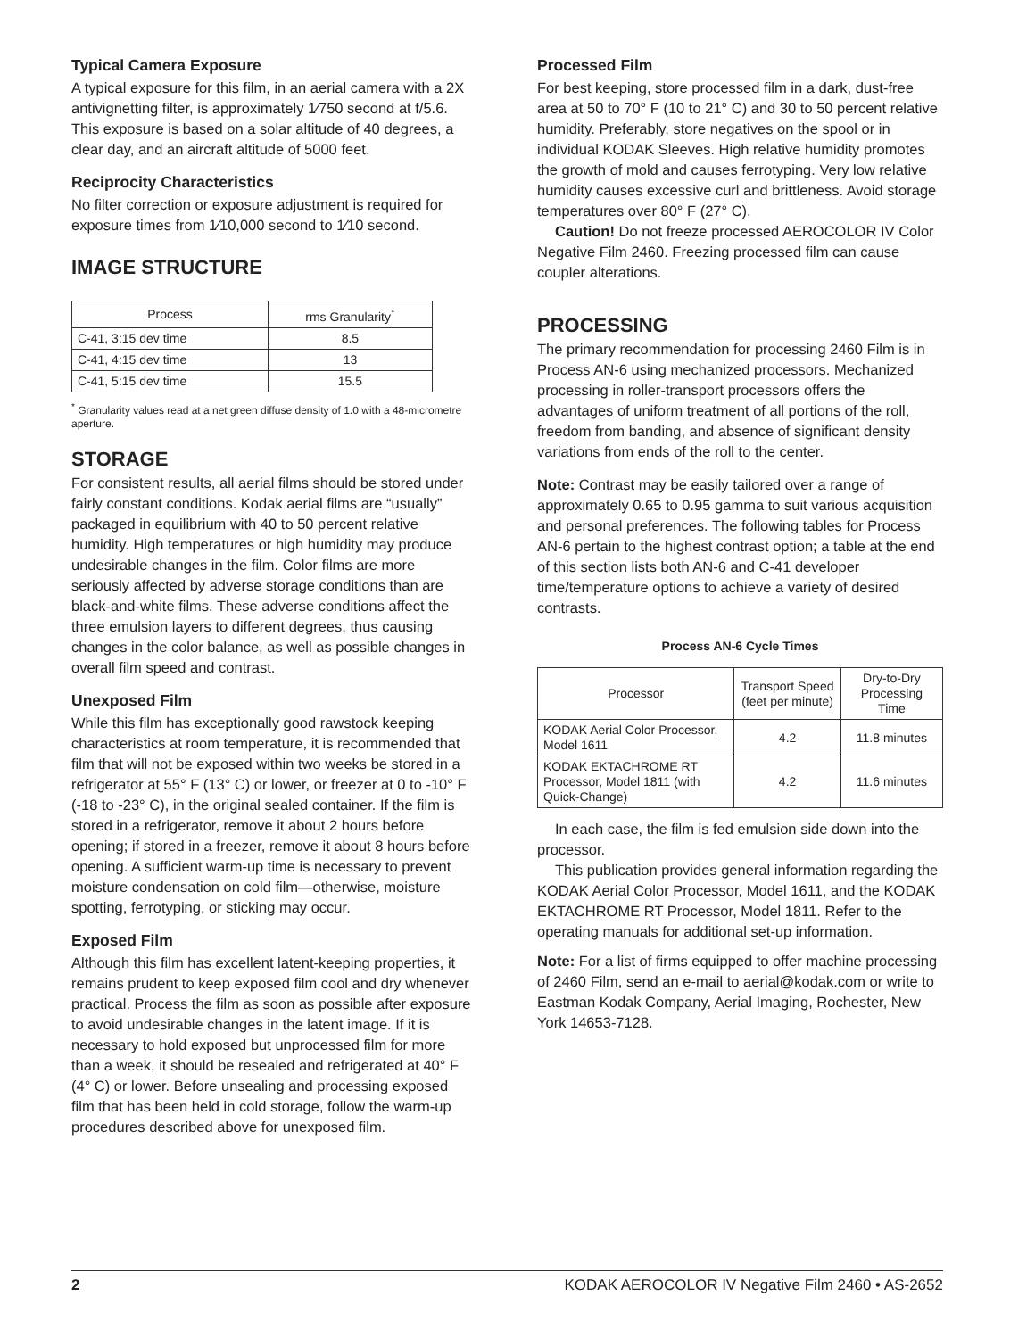Typical Camera Exposure
A typical exposure for this film, in an aerial camera with a 2X antivignetting filter, is approximately 1⁄750 second at f/5.6. This exposure is based on a solar altitude of 40 degrees, a clear day, and an aircraft altitude of 5000 feet.
Reciprocity Characteristics
No filter correction or exposure adjustment is required for exposure times from 1⁄10,000 second to 1⁄10 second.
IMAGE STRUCTURE
| Process | rms Granularity<sup>*</sup> |
| --- | --- |
| C-41, 3:15 dev time | 8.5 |
| C-41, 4:15 dev time | 13 |
| C-41, 5:15 dev time | 15.5 |
<sup>*</sup> Granularity values read at a net green diffuse density of 1.0 with a 48-micrometre aperture.
STORAGE
For consistent results, all aerial films should be stored under fairly constant conditions. Kodak aerial films are “usually” packaged in equilibrium with 40 to 50 percent relative humidity. High temperatures or high humidity may produce undesirable changes in the film. Color films are more seriously affected by adverse storage conditions than are black-and-white films. These adverse conditions affect the three emulsion layers to different degrees, thus causing changes in the color balance, as well as possible changes in overall film speed and contrast.
Unexposed Film
While this film has exceptionally good rawstock keeping characteristics at room temperature, it is recommended that film that will not be exposed within two weeks be stored in a refrigerator at 55° F (13° C) or lower, or freezer at 0 to -10° F (-18 to -23° C), in the original sealed container. If the film is stored in a refrigerator, remove it about 2 hours before opening; if stored in a freezer, remove it about 8 hours before opening. A sufficient warm-up time is necessary to prevent moisture condensation on cold film—otherwise, moisture spotting, ferrotyping, or sticking may occur.
Exposed Film
Although this film has excellent latent-keeping properties, it remains prudent to keep exposed film cool and dry whenever practical. Process the film as soon as possible after exposure to avoid undesirable changes in the latent image. If it is necessary to hold exposed but unprocessed film for more than a week, it should be resealed and refrigerated at 40° F (4° C) or lower. Before unsealing and processing exposed film that has been held in cold storage, follow the warm-up procedures described above for unexposed film.
Processed Film
For best keeping, store processed film in a dark, dust-free area at 50 to 70° F (10 to 21° C) and 30 to 50 percent relative humidity. Preferably, store negatives on the spool or in individual KODAK Sleeves. High relative humidity promotes the growth of mold and causes ferrotyping. Very low relative humidity causes excessive curl and brittleness. Avoid storage temperatures over 80° F (27° C).
Caution! Do not freeze processed AEROCOLOR IV Color Negative Film 2460. Freezing processed film can cause coupler alterations.
PROCESSING
The primary recommendation for processing 2460 Film is in Process AN-6 using mechanized processors. Mechanized processing in roller-transport processors offers the advantages of uniform treatment of all portions of the roll, freedom from banding, and absence of significant density variations from ends of the roll to the center.
Note: Contrast may be easily tailored over a range of approximately 0.65 to 0.95 gamma to suit various acquisition and personal preferences. The following tables for Process AN-6 pertain to the highest contrast option; a table at the end of this section lists both AN-6 and C-41 developer time/temperature options to achieve a variety of desired contrasts.
Process AN-6 Cycle Times
| Processor | Transport Speed (feet per minute) | Dry-to-Dry Processing Time |
| --- | --- | --- |
| KODAK Aerial Color Processor, Model 1611 | 4.2 | 11.8 minutes |
| KODAK EKTACHROME RT Processor, Model 1811 (with Quick-Change) | 4.2 | 11.6 minutes |
In each case, the film is fed emulsion side down into the processor.
This publication provides general information regarding the KODAK Aerial Color Processor, Model 1611, and the KODAK EKTACHROME RT Processor, Model 1811. Refer to the operating manuals for additional set-up information.
Note: For a list of firms equipped to offer machine processing of 2460 Film, send an e-mail to aerial@kodak.com or write to Eastman Kodak Company, Aerial Imaging, Rochester, New York 14653-7128.
2 KODAK AEROCOLOR IV Negative Film 2460 • AS-2652